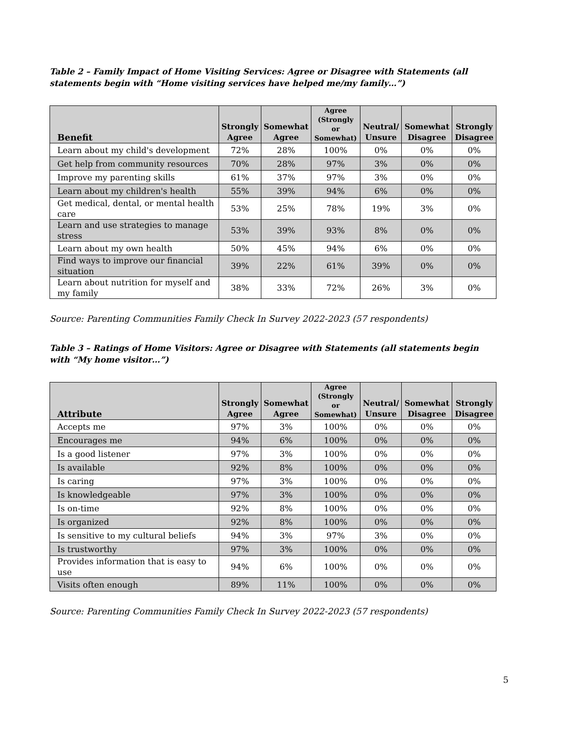Table 2 – Family Impact of Home Visiting Services: Agree or Disagree with Statements (all statements begin with “Home visiting services have helped me/my family…”)
| Benefit | Strongly Agree | Somewhat Agree | Agree (Strongly or Somewhat) | Neutral/ Unsure | Somewhat Disagree | Strongly Disagree |
| --- | --- | --- | --- | --- | --- | --- |
| Learn about my child's development | 72% | 28% | 100% | 0% | 0% | 0% |
| Get help from community resources | 70% | 28% | 97% | 3% | 0% | 0% |
| Improve my parenting skills | 61% | 37% | 97% | 3% | 0% | 0% |
| Learn about my children's health | 55% | 39% | 94% | 6% | 0% | 0% |
| Get medical, dental, or mental health care | 53% | 25% | 78% | 19% | 3% | 0% |
| Learn and use strategies to manage stress | 53% | 39% | 93% | 8% | 0% | 0% |
| Learn about my own health | 50% | 45% | 94% | 6% | 0% | 0% |
| Find ways to improve our financial situation | 39% | 22% | 61% | 39% | 0% | 0% |
| Learn about nutrition for myself and my family | 38% | 33% | 72% | 26% | 3% | 0% |
Source: Parenting Communities Family Check In Survey 2022-2023 (57 respondents)
Table 3 – Ratings of Home Visitors: Agree or Disagree with Statements (all statements begin with “My home visitor…”)
| Attribute | Strongly Agree | Somewhat Agree | Agree (Strongly or Somewhat) | Neutral/ Unsure | Somewhat Disagree | Strongly Disagree |
| --- | --- | --- | --- | --- | --- | --- |
| Accepts me | 97% | 3% | 100% | 0% | 0% | 0% |
| Encourages me | 94% | 6% | 100% | 0% | 0% | 0% |
| Is a good listener | 97% | 3% | 100% | 0% | 0% | 0% |
| Is available | 92% | 8% | 100% | 0% | 0% | 0% |
| Is caring | 97% | 3% | 100% | 0% | 0% | 0% |
| Is knowledgeable | 97% | 3% | 100% | 0% | 0% | 0% |
| Is on-time | 92% | 8% | 100% | 0% | 0% | 0% |
| Is organized | 92% | 8% | 100% | 0% | 0% | 0% |
| Is sensitive to my cultural beliefs | 94% | 3% | 97% | 3% | 0% | 0% |
| Is trustworthy | 97% | 3% | 100% | 0% | 0% | 0% |
| Provides information that is easy to use | 94% | 6% | 100% | 0% | 0% | 0% |
| Visits often enough | 89% | 11% | 100% | 0% | 0% | 0% |
Source: Parenting Communities Family Check In Survey 2022-2023 (57 respondents)
5